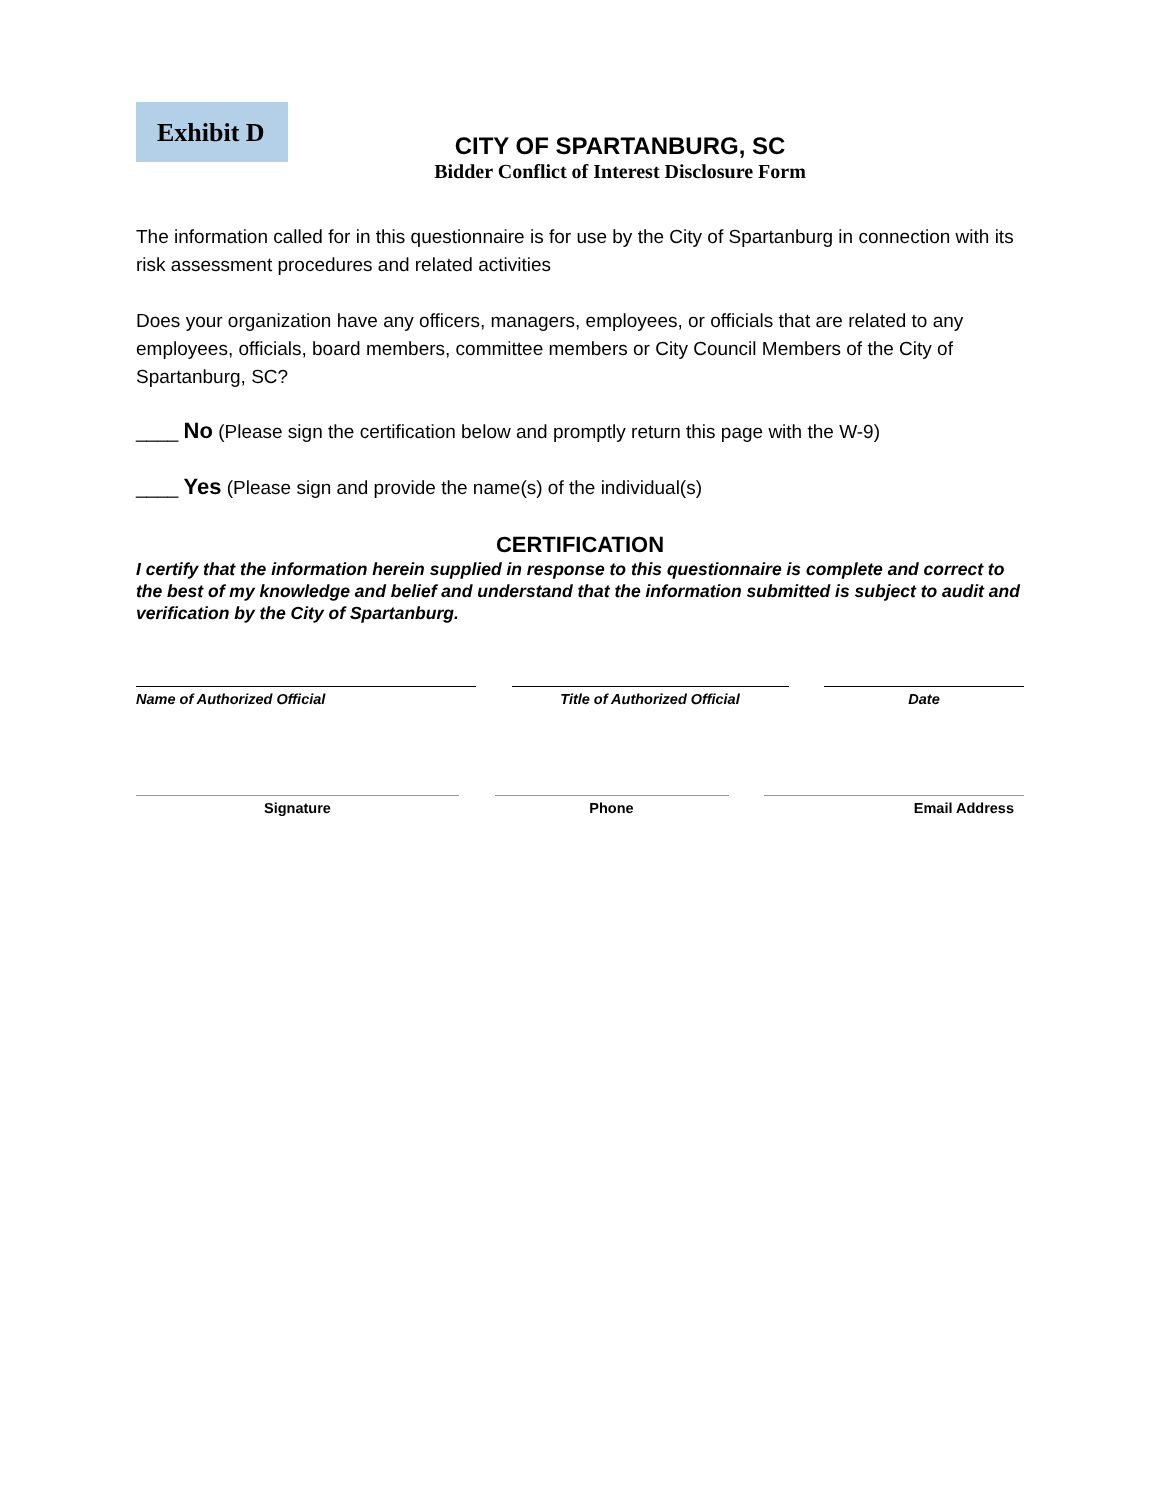Exhibit D
CITY OF SPARTANBURG, SC
Bidder Conflict of Interest Disclosure Form
The information called for in this questionnaire is for use by the City of Spartanburg in connection with its risk assessment procedures and related activities
Does your organization have any officers, managers, employees, or officials that are related to any employees, officials, board members, committee members or City Council Members of the City of Spartanburg, SC?
____ No (Please sign the certification below and promptly return this page with the W-9)
____ Yes (Please sign and provide the name(s) of the individual(s)
CERTIFICATION
I certify that the information herein supplied in response to this questionnaire is complete and correct to the best of my knowledge and belief and understand that the information submitted is subject to audit and verification by the City of Spartanburg.
Name of Authorized Official Title of Authorized Official Date
Signature Phone Email Address